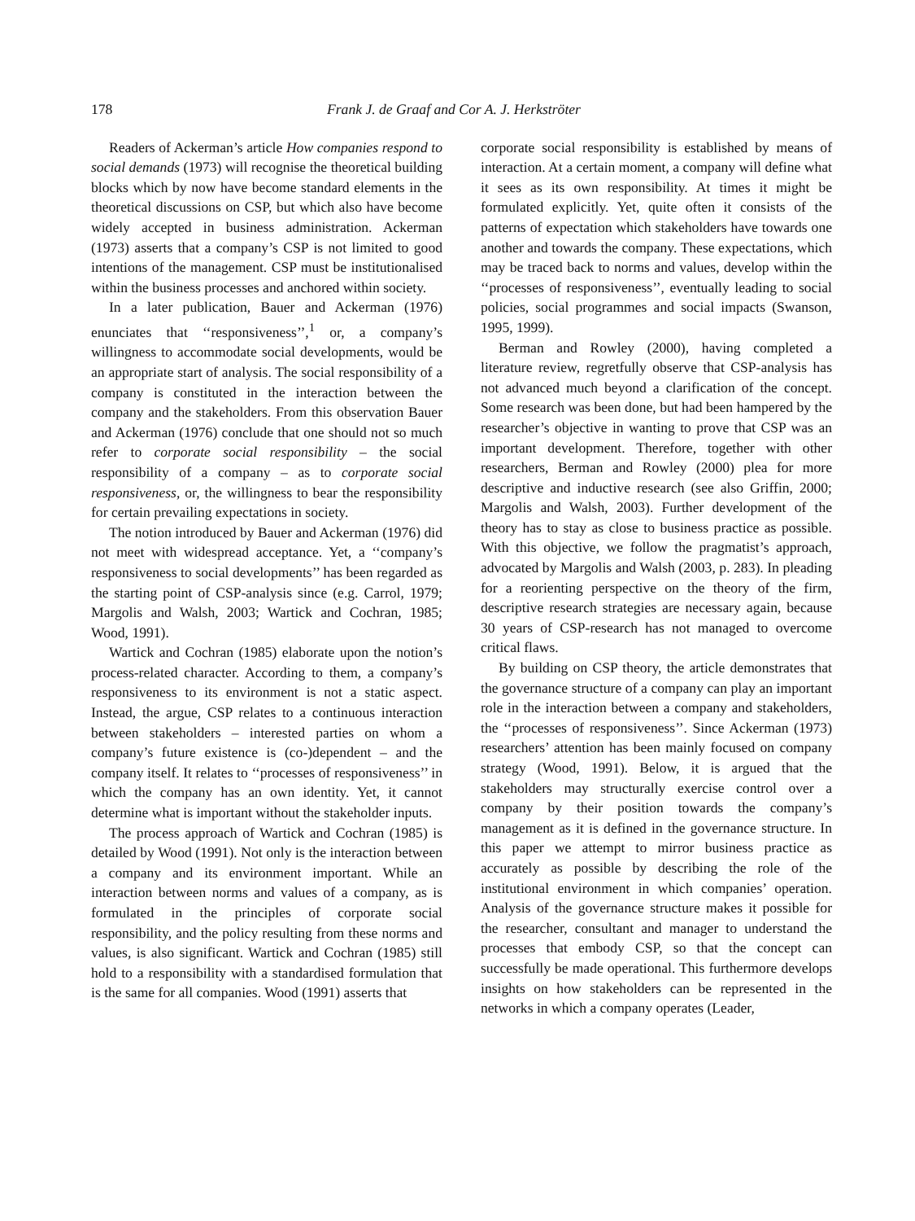178 Frank J. de Graaf and Cor A. J. Herkströter
Readers of Ackerman’s article How companies respond to social demands (1973) will recognise the theoretical building blocks which by now have become standard elements in the theoretical discussions on CSP, but which also have become widely accepted in business administration. Ackerman (1973) asserts that a company’s CSP is not limited to good intentions of the management. CSP must be institutionalised within the business processes and anchored within society.
In a later publication, Bauer and Ackerman (1976) enunciates that ‘‘responsiveness’’,<sup>1</sup> or, a company’s willingness to accommodate social developments, would be an appropriate start of analysis. The social responsibility of a company is constituted in the interaction between the company and the stakeholders. From this observation Bauer and Ackerman (1976) conclude that one should not so much refer to corporate social responsibility – the social responsibility of a company – as to corporate social responsiveness, or, the willingness to bear the responsibility for certain prevailing expectations in society.
The notion introduced by Bauer and Ackerman (1976) did not meet with widespread acceptance. Yet, a ‘‘company’s responsiveness to social developments’’ has been regarded as the starting point of CSP-analysis since (e.g. Carrol, 1979; Margolis and Walsh, 2003; Wartick and Cochran, 1985; Wood, 1991).
Wartick and Cochran (1985) elaborate upon the notion’s process-related character. According to them, a company’s responsiveness to its environment is not a static aspect. Instead, the argue, CSP relates to a continuous interaction between stakeholders – interested parties on whom a company’s future existence is (co-)dependent – and the company itself. It relates to ‘‘processes of responsiveness’’ in which the company has an own identity. Yet, it cannot determine what is important without the stakeholder inputs.
The process approach of Wartick and Cochran (1985) is detailed by Wood (1991). Not only is the interaction between a company and its environment important. While an interaction between norms and values of a company, as is formulated in the principles of corporate social responsibility, and the policy resulting from these norms and values, is also significant. Wartick and Cochran (1985) still hold to a responsibility with a standardised formulation that is the same for all companies. Wood (1991) asserts that
corporate social responsibility is established by means of interaction. At a certain moment, a company will define what it sees as its own responsibility. At times it might be formulated explicitly. Yet, quite often it consists of the patterns of expectation which stakeholders have towards one another and towards the company. These expectations, which may be traced back to norms and values, develop within the ‘‘processes of responsiveness’’, eventually leading to social policies, social programmes and social impacts (Swanson, 1995, 1999).
Berman and Rowley (2000), having completed a literature review, regretfully observe that CSP-analysis has not advanced much beyond a clarification of the concept. Some research was been done, but had been hampered by the researcher’s objective in wanting to prove that CSP was an important development. Therefore, together with other researchers, Berman and Rowley (2000) plea for more descriptive and inductive research (see also Griffin, 2000; Margolis and Walsh, 2003). Further development of the theory has to stay as close to business practice as possible. With this objective, we follow the pragmatist’s approach, advocated by Margolis and Walsh (2003, p. 283). In pleading for a reorienting perspective on the theory of the firm, descriptive research strategies are necessary again, because 30 years of CSP-research has not managed to overcome critical flaws.
By building on CSP theory, the article demonstrates that the governance structure of a company can play an important role in the interaction between a company and stakeholders, the ‘‘processes of responsiveness’’. Since Ackerman (1973) researchers’ attention has been mainly focused on company strategy (Wood, 1991). Below, it is argued that the stakeholders may structurally exercise control over a company by their position towards the company’s management as it is defined in the governance structure. In this paper we attempt to mirror business practice as accurately as possible by describing the role of the institutional environment in which companies’ operation. Analysis of the governance structure makes it possible for the researcher, consultant and manager to understand the processes that embody CSP, so that the concept can successfully be made operational. This furthermore develops insights on how stakeholders can be represented in the networks in which a company operates (Leader,